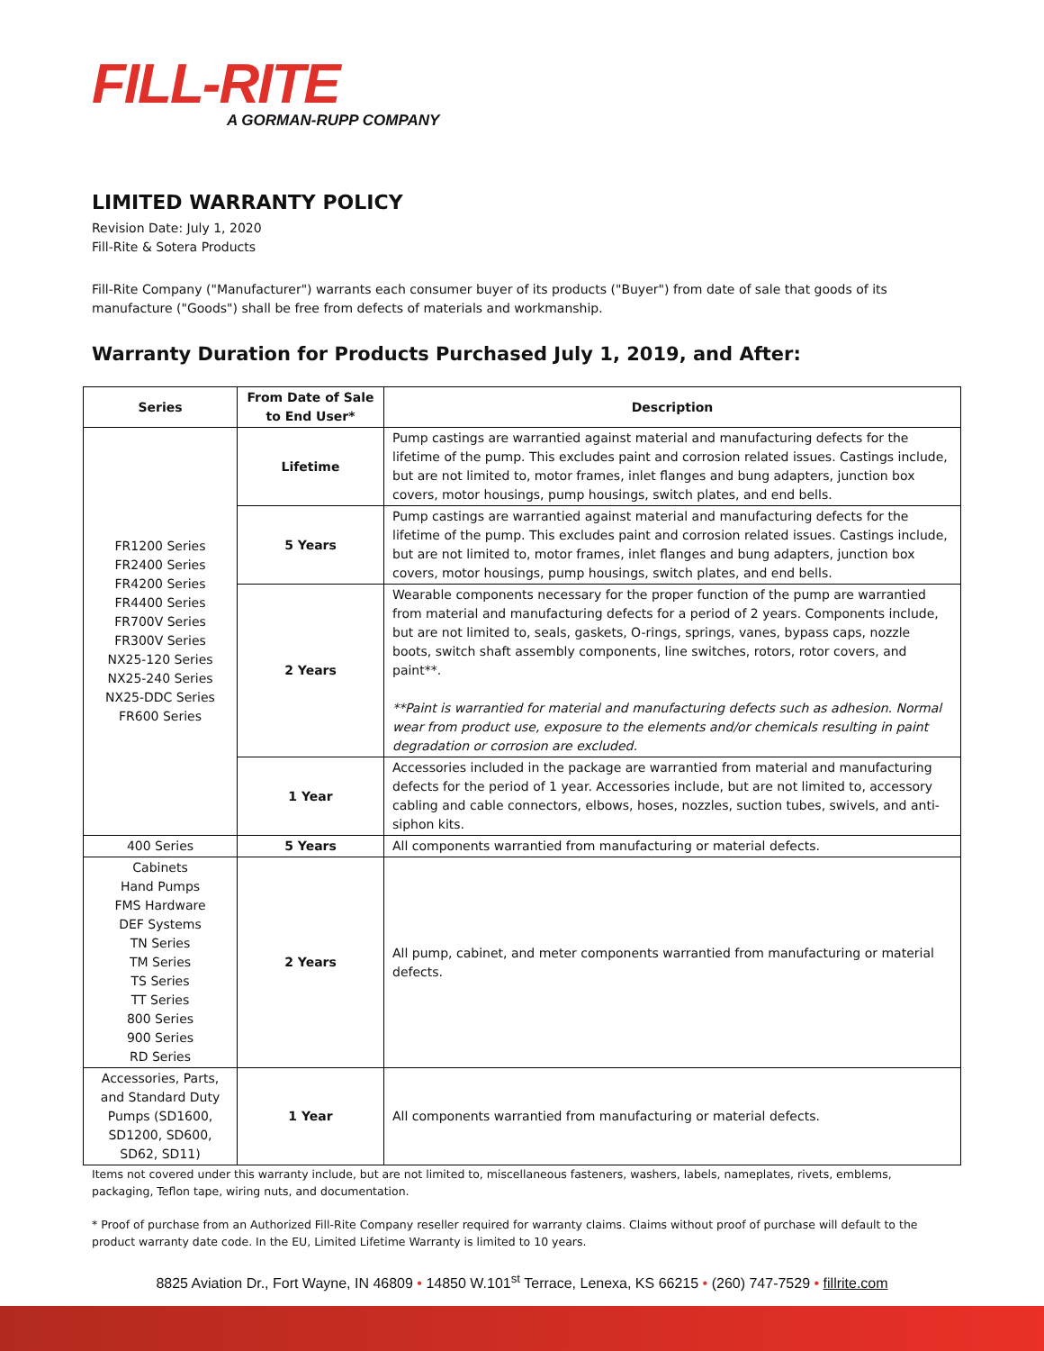FILL-RITE
A GORMAN-RUPP COMPANY
LIMITED WARRANTY POLICY
Revision Date: July 1, 2020
Fill-Rite & Sotera Products
Fill-Rite Company ("Manufacturer") warrants each consumer buyer of its products ("Buyer") from date of sale that goods of its manufacture ("Goods") shall be free from defects of materials and workmanship.
Warranty Duration for Products Purchased July 1, 2019, and After:
| Series | From Date of Sale to End User* | Description |
| --- | --- | --- |
| FR1200 Series FR2400 Series FR4200 Series FR4400 Series FR700V Series FR300V Series NX25-120 Series NX25-240 Series NX25-DDC Series FR600 Series | Lifetime | Pump castings are warrantied against material and manufacturing defects for the lifetime of the pump. This excludes paint and corrosion related issues. Castings include, but are not limited to, motor frames, inlet flanges and bung adapters, junction box covers, motor housings, pump housings, switch plates, and end bells. |
| | 5 Years | Pump castings are warrantied against material and manufacturing defects for the lifetime of the pump. This excludes paint and corrosion related issues. Castings include, but are not limited to, motor frames, inlet flanges and bung adapters, junction box covers, motor housings, pump housings, switch plates, and end bells. |
| | 2 Years | Wearable components necessary for the proper function of the pump are warrantied from material and manufacturing defects for a period of 2 years. Components include, but are not limited to, seals, gaskets, O-rings, springs, vanes, bypass caps, nozzle boots, switch shaft assembly components, line switches, rotors, rotor covers, and paint**. **Paint is warrantied for material and manufacturing defects such as adhesion. Normal wear from product use, exposure to the elements and/or chemicals resulting in paint degradation or corrosion are excluded. |
| | 1 Year | Accessories included in the package are warrantied from material and manufacturing defects for the period of 1 year. Accessories include, but are not limited to, accessory cabling and cable connectors, elbows, hoses, nozzles, suction tubes, swivels, and anti-siphon kits. |
| 400 Series | 5 Years | All components warrantied from manufacturing or material defects. |
| Cabinets Hand Pumps FMS Hardware DEF Systems TN Series TM Series TS Series TT Series 800 Series 900 Series RD Series | 2 Years | All pump, cabinet, and meter components warrantied from manufacturing or material defects. |
| Accessories, Parts, and Standard Duty Pumps (SD1600, SD1200, SD600, SD62, SD11) | 1 Year | All components warrantied from manufacturing or material defects. |
Items not covered under this warranty include, but are not limited to, miscellaneous fasteners, washers, labels, nameplates, rivets, emblems, packaging, Teflon tape, wiring nuts, and documentation.
* Proof of purchase from an Authorized Fill-Rite Company reseller required for warranty claims. Claims without proof of purchase will default to the product warranty date code. In the EU, Limited Lifetime Warranty is limited to 10 years.
8825 Aviation Dr., Fort Wayne, IN 46809 • 14850 W.101<sup>st</sup> Terrace, Lenexa, KS 66215 • (260) 747-7529 • fillrite.com